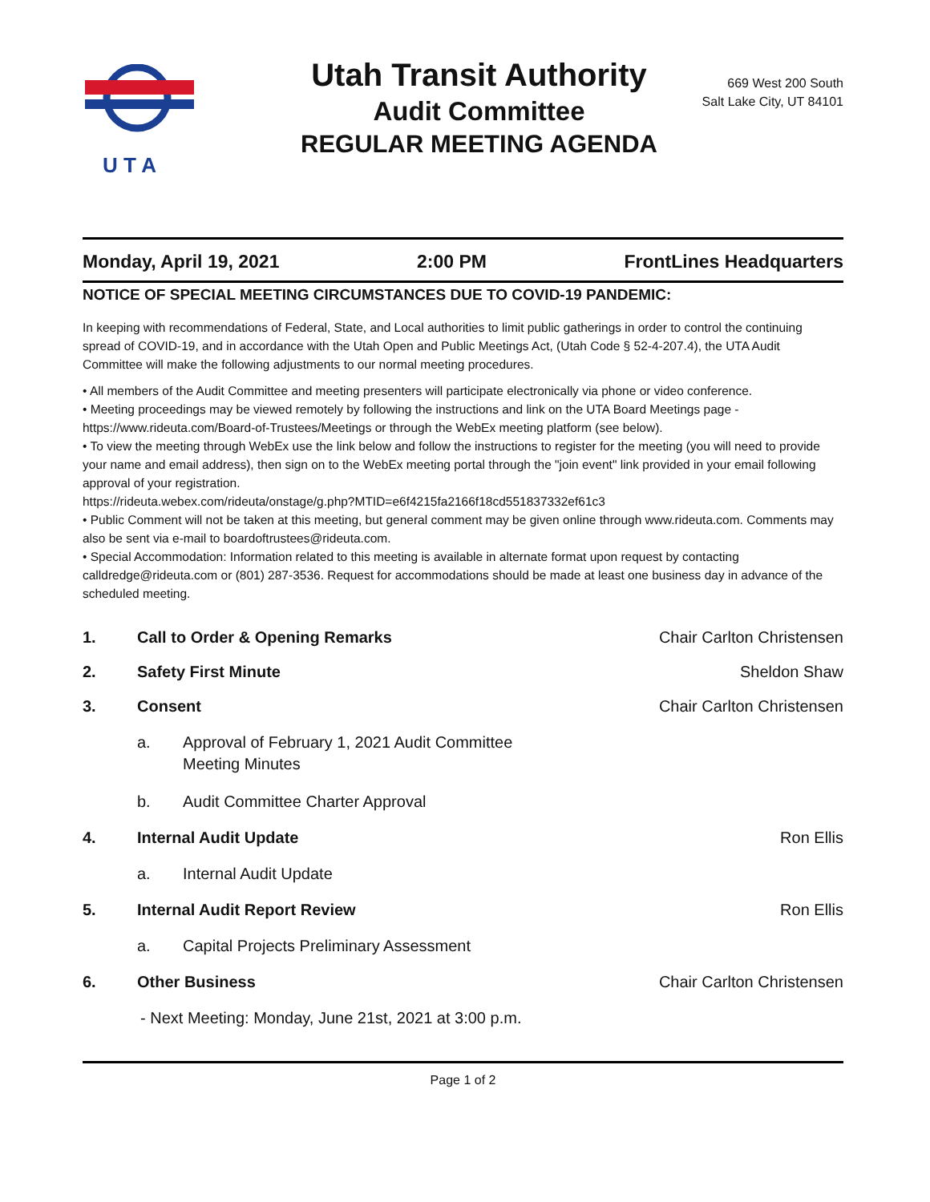U T A
Utah Transit Authority
Audit Committee
REGULAR MEETING AGENDA
669 West 200 South
Salt Lake City, UT 84101
Monday, April 19, 2021 2:00 PM FrontLines Headquarters
NOTICE OF SPECIAL MEETING CIRCUMSTANCES DUE TO COVID-19 PANDEMIC:
In keeping with recommendations of Federal, State, and Local authorities to limit public gatherings in order to control the continuing spread of COVID-19, and in accordance with the Utah Open and Public Meetings Act, (Utah Code § 52-4-207.4), the UTA Audit Committee will make the following adjustments to our normal meeting procedures.
• All members of the Audit Committee and meeting presenters will participate electronically via phone or video conference.
• Meeting proceedings may be viewed remotely by following the instructions and link on the UTA Board Meetings page - https://www.rideuta.com/Board-of-Trustees/Meetings or through the WebEx meeting platform (see below).
• To view the meeting through WebEx use the link below and follow the instructions to register for the meeting (you will need to provide your name and email address), then sign on to the WebEx meeting portal through the "join event" link provided in your email following approval of your registration.
https://rideuta.webex.com/rideuta/onstage/g.php?MTID=e6f4215fa2166f18cd551837332ef61c3
• Public Comment will not be taken at this meeting, but general comment may be given online through www.rideuta.com. Comments may also be sent via e-mail to boardoftrustees@rideuta.com.
• Special Accommodation: Information related to this meeting is available in alternate format upon request by contacting calldredge@rideuta.com or (801) 287-3536. Request for accommodations should be made at least one business day in advance of the scheduled meeting.
1. Call to Order & Opening Remarks Chair Carlton Christensen
2. Safety First Minute Sheldon Shaw
3. Consent Chair Carlton Christensen
a. Approval of February 1, 2021 Audit Committee
Meeting Minutes
b. Audit Committee Charter Approval
4. Internal Audit Update Ron Ellis
a. Internal Audit Update
5. Internal Audit Report Review Ron Ellis
a. Capital Projects Preliminary Assessment
6. Other Business Chair Carlton Christensen
- Next Meeting: Monday, June 21st, 2021 at 3:00 p.m.
Page 1 of 2